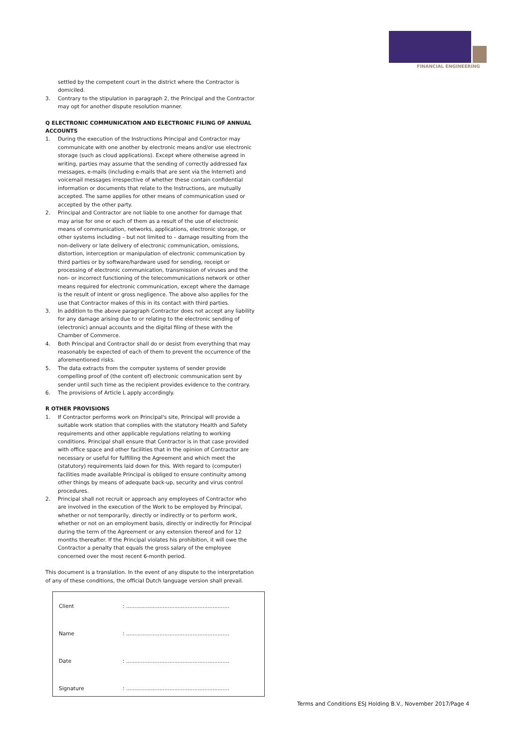FINANCIAL ENGINEERING
settled by the competent court in the district where the Contractor is domiciled.
3. Contrary to the stipulation in paragraph 2, the Principal and the Contractor may opt for another dispute resolution manner.
Q ELECTRONIC COMMUNICATION AND ELECTRONIC FILING OF ANNUAL ACCOUNTS
1. During the execution of the Instructions Principal and Contractor may communicate with one another by electronic means and/or use electronic storage (such as cloud applications). Except where otherwise agreed in writing, parties may assume that the sending of correctly addressed fax messages, e-mails (including e-mails that are sent via the Internet) and voicemail messages irrespective of whether these contain confidential information or documents that relate to the Instructions, are mutually accepted. The same applies for other means of communication used or accepted by the other party.
2. Principal and Contractor are not liable to one another for damage that may arise for one or each of them as a result of the use of electronic means of communication, networks, applications, electronic storage, or other systems including – but not limited to – damage resulting from the non-delivery or late delivery of electronic communication, omissions, distortion, interception or manipulation of electronic communication by third parties or by software/hardware used for sending, receipt or processing of electronic communication, transmission of viruses and the non- or incorrect functioning of the telecommunications network or other means required for electronic communication, except where the damage is the result of intent or gross negligence. The above also applies for the use that Contractor makes of this in its contact with third parties.
3. In addition to the above paragraph Contractor does not accept any liability for any damage arising due to or relating to the electronic sending of (electronic) annual accounts and the digital filing of these with the Chamber of Commerce.
4. Both Principal and Contractor shall do or desist from everything that may reasonably be expected of each of them to prevent the occurrence of the aforementioned risks.
5. The data extracts from the computer systems of sender provide compelling proof of (the content of) electronic communication sent by sender until such time as the recipient provides evidence to the contrary.
6. The provisions of Article L apply accordingly.
R OTHER PROVISIONS
1. If Contractor performs work on Principal's site, Principal will provide a suitable work station that complies with the statutory Health and Safety requirements and other applicable regulations relating to working conditions. Principal shall ensure that Contractor is in that case provided with office space and other facilities that in the opinion of Contractor are necessary or useful for fulfilling the Agreement and which meet the (statutory) requirements laid down for this. With regard to (computer) facilities made available Principal is obliged to ensure continuity among other things by means of adequate back-up, security and virus control procedures.
2. Principal shall not recruit or approach any employees of Contractor who are involved in the execution of the Work to be employed by Principal, whether or not temporarily, directly or indirectly or to perform work, whether or not on an employment basis, directly or indirectly for Principal during the term of the Agreement or any extension thereof and for 12 months thereafter. If the Principal violates his prohibition, it will owe the Contractor a penalty that equals the gross salary of the employee concerned over the most recent 6-month period.
This document is a translation. In the event of any dispute to the interpretation of any of these conditions, the official Dutch language version shall prevail.
Client: ..............................................................
Name: ..............................................................
Date: ..............................................................
Signature: ..............................................................
Terms and Conditions ESJ Holding B.V., November 2017/Page 4